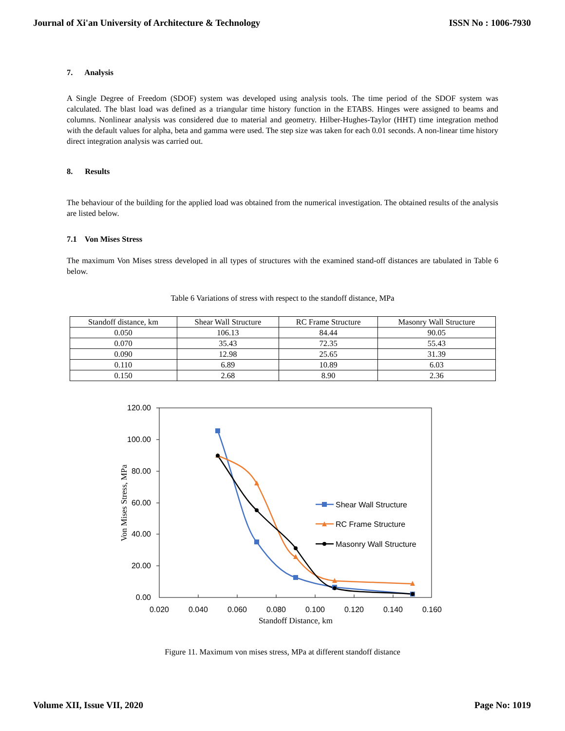Journal of Xi'an University of Architecture & Technology ISSN No : 1006-7930
7. Analysis
A Single Degree of Freedom (SDOF) system was developed using analysis tools. The time period of the SDOF system was calculated. The blast load was defined as a triangular time history function in the ETABS. Hinges were assigned to beams and columns. Nonlinear analysis was considered due to material and geometry. Hilber-Hughes-Taylor (HHT) time integration method with the default values for alpha, beta and gamma were used. The step size was taken for each 0.01 seconds. A non-linear time history direct integration analysis was carried out.
8. Results
The behaviour of the building for the applied load was obtained from the numerical investigation. The obtained results of the analysis are listed below.
7.1 Von Mises Stress
The maximum Von Mises stress developed in all types of structures with the examined stand-off distances are tabulated in Table 6 below.
Table 6 Variations of stress with respect to the standoff distance, MPa
| Standoff distance, km | Shear Wall Structure | RC Frame Structure | Masonry Wall Structure |
| 0.050 | 106.13 | 84.44 | 90.05 |
| 0.070 | 35.43 | 72.35 | 55.43 |
| 0.090 | 12.98 | 25.65 | 31.39 |
| 0.110 | 6.89 | 10.89 | 6.03 |
| 0.150 | 2.68 | 8.90 | 2.36 |
120.00
100.00
80.00
60.00
40.00
20.00
0.00
0.020
0.040
0.060
0.080
0.100
0.120
0.140
0.160
Standoff Distance, km
Von Mises Stress, MPa
Shear Wall Structure
RC Frame Structure
Masonry Wall Structure
Figure 11. Maximum von mises stress, MPa at different standoff distance
Volume XII, Issue VII, 2020 Page No: 1019